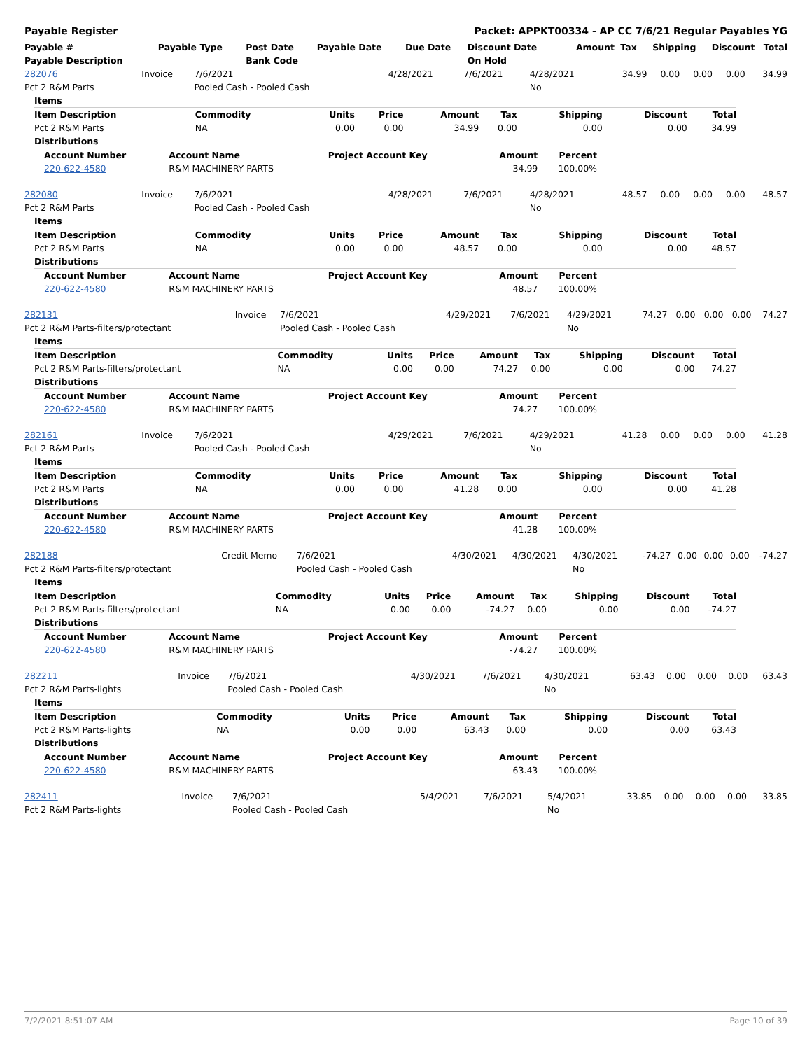Payable Register Packet: APPKT00334 - AP CC 7/6/21 Regular Payables YG
| Payable # | Payable Type | Post Date | Payable Date | Due Date | Discount Date | Amount | Tax | Shipping | Discount | Total |
| --- | --- | --- | --- | --- | --- | --- | --- | --- | --- | --- |
| Payable Description | | Bank Code | | | On Hold | | | | | |
| 282076 | Invoice | 7/6/2021 | 4/28/2021 | 7/6/2021 | 4/28/2021 | 34.99 | 0.00 | 0.00 | 0.00 | 34.99 |
| Pct 2 R&M Parts | | Pooled Cash - Pooled Cash | | | No | | | | | |
| Items | | | | | | | | |
| --- | --- | --- | --- | --- | --- | --- | --- | --- |
| Item Description | Commodity | Units | Price | Amount | Tax | Shipping | Discount | Total |
| Pct 2 R&M Parts | NA | 0.00 | 0.00 | 34.99 | 0.00 | 0.00 | 0.00 | 34.99 |
| Distributions | | | | | | | | |
| Account Number | Account Name | Project Account Key | Amount | Percent |
| --- | --- | --- | --- | --- |
| 220-622-4580 | R&M MACHINERY PARTS | | 34.99 | 100.00% |
| 282080 | Invoice | 7/6/2021 | 4/28/2021 | 7/6/2021 | 4/28/2021 | 48.57 | 0.00 | 0.00 | 0.00 | 48.57 |
| Pct 2 R&M Parts | | Pooled Cash - Pooled Cash | | | No | | | | | |
| Items | | | | | | | | |
| --- | --- | --- | --- | --- | --- | --- | --- | --- |
| Item Description | Commodity | Units | Price | Amount | Tax | Shipping | Discount | Total |
| Pct 2 R&M Parts | NA | 0.00 | 0.00 | 48.57 | 0.00 | 0.00 | 0.00 | 48.57 |
| Distributions | | | | | | | | |
| Account Number | Account Name | Project Account Key | Amount | Percent |
| --- | --- | --- | --- | --- |
| 220-622-4580 | R&M MACHINERY PARTS | | 48.57 | 100.00% |
| 282131 | Invoice | 7/6/2021 | 4/29/2021 | 7/6/2021 | 4/29/2021 | 74.27 | 0.00 | 0.00 | 0.00 | 74.27 |
| Pct 2 R&M Parts-filters/protectant | | Pooled Cash - Pooled Cash | | | No | | | | | |
| Items | | | | | | | | |
| --- | --- | --- | --- | --- | --- | --- | --- | --- |
| Item Description | Commodity | Units | Price | Amount | Tax | Shipping | Discount | Total |
| Pct 2 R&M Parts-filters/protectant | NA | 0.00 | 0.00 | 74.27 | 0.00 | 0.00 | 0.00 | 74.27 |
| Distributions | | | | | | | | |
| Account Number | Account Name | Project Account Key | Amount | Percent |
| --- | --- | --- | --- | --- |
| 220-622-4580 | R&M MACHINERY PARTS | | 74.27 | 100.00% |
| 282161 | Invoice | 7/6/2021 | 4/29/2021 | 7/6/2021 | 4/29/2021 | 41.28 | 0.00 | 0.00 | 0.00 | 41.28 |
| Pct 2 R&M Parts | | Pooled Cash - Pooled Cash | | | No | | | | | |
| Items | | | | | | | | |
| --- | --- | --- | --- | --- | --- | --- | --- | --- |
| Item Description | Commodity | Units | Price | Amount | Tax | Shipping | Discount | Total |
| Pct 2 R&M Parts | NA | 0.00 | 0.00 | 41.28 | 0.00 | 0.00 | 0.00 | 41.28 |
| Distributions | | | | | | | | |
| Account Number | Account Name | Project Account Key | Amount | Percent |
| --- | --- | --- | --- | --- |
| 220-622-4580 | R&M MACHINERY PARTS | | 41.28 | 100.00% |
| 282188 | Credit Memo | 7/6/2021 | 4/30/2021 | 4/30/2021 | 4/30/2021 | -74.27 | 0.00 | 0.00 | 0.00 | -74.27 |
| Pct 2 R&M Parts-filters/protectant | | Pooled Cash - Pooled Cash | | | No | | | | | |
| Items | | | | | | | | |
| --- | --- | --- | --- | --- | --- | --- | --- | --- |
| Item Description | Commodity | Units | Price | Amount | Tax | Shipping | Discount | Total |
| Pct 2 R&M Parts-filters/protectant | NA | 0.00 | 0.00 | -74.27 | 0.00 | 0.00 | 0.00 | -74.27 |
| Distributions | | | | | | | | |
| Account Number | Account Name | Project Account Key | Amount | Percent |
| --- | --- | --- | --- | --- |
| 220-622-4580 | R&M MACHINERY PARTS | | -74.27 | 100.00% |
| 282211 | Invoice | 7/6/2021 | 4/30/2021 | 7/6/2021 | 4/30/2021 | 63.43 | 0.00 | 0.00 | 0.00 | 63.43 |
| Pct 2 R&M Parts-lights | | Pooled Cash - Pooled Cash | | | No | | | | | |
| Items | | | | | | | | |
| --- | --- | --- | --- | --- | --- | --- | --- | --- |
| Item Description | Commodity | Units | Price | Amount | Tax | Shipping | Discount | Total |
| Pct 2 R&M Parts-lights | NA | 0.00 | 0.00 | 63.43 | 0.00 | 0.00 | 0.00 | 63.43 |
| Distributions | | | | | | | | |
| Account Number | Account Name | Project Account Key | Amount | Percent |
| --- | --- | --- | --- | --- |
| 220-622-4580 | R&M MACHINERY PARTS | | 63.43 | 100.00% |
| 282411 | Invoice | 7/6/2021 | 5/4/2021 | 7/6/2021 | 5/4/2021 | 33.85 | 0.00 | 0.00 | 0.00 | 33.85 |
| Pct 2 R&M Parts-lights | | Pooled Cash - Pooled Cash | | | No | | | | | |
7/2/2021 8:51:07 AM Page 10 of 39